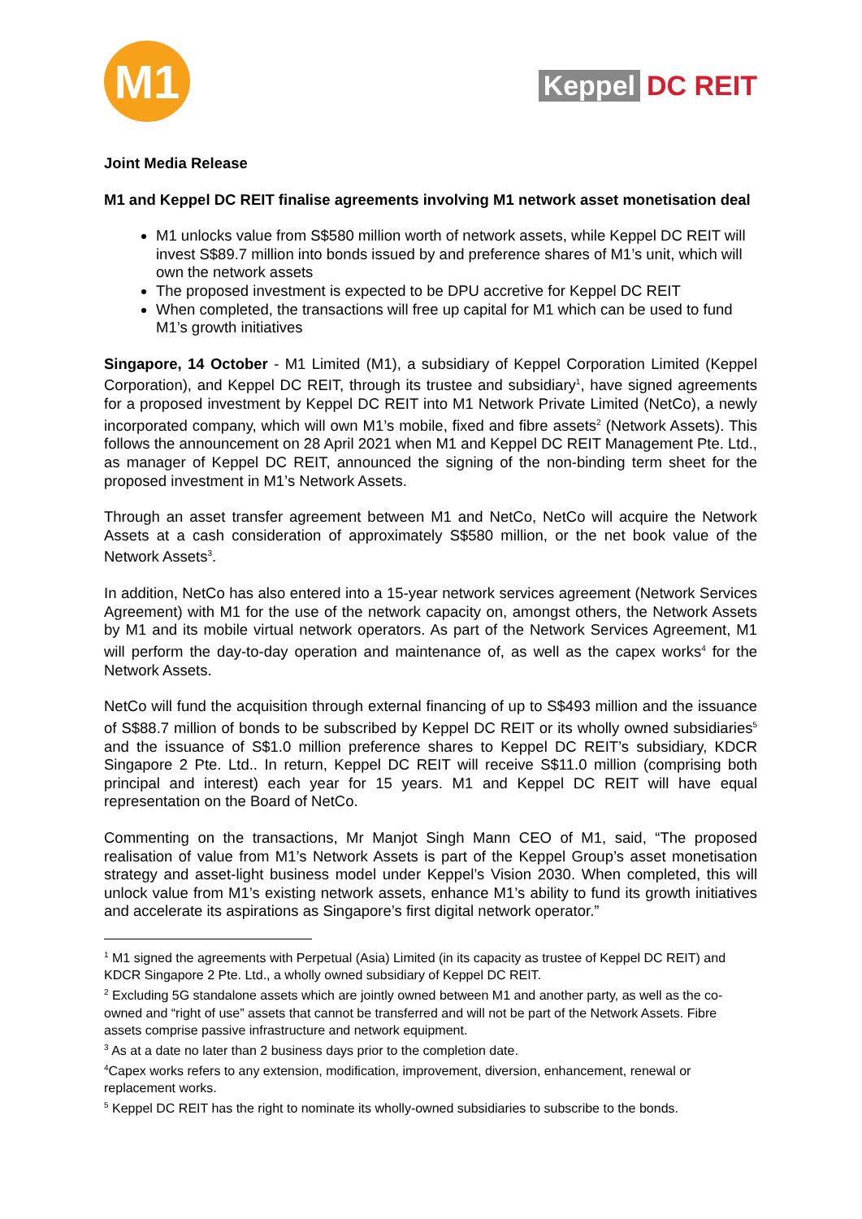M1
Keppel DC REIT
Joint Media Release
M1 and Keppel DC REIT finalise agreements involving M1 network asset monetisation deal
M1 unlocks value from S$580 million worth of network assets, while Keppel DC REIT will invest S$89.7 million into bonds issued by and preference shares of M1’s unit, which will own the network assets
The proposed investment is expected to be DPU accretive for Keppel DC REIT
When completed, the transactions will free up capital for M1 which can be used to fund M1’s growth initiatives
Singapore, 14 October - M1 Limited (M1), a subsidiary of Keppel Corporation Limited (Keppel Corporation), and Keppel DC REIT, through its trustee and subsidiary<sup>1</sup>, have signed agreements for a proposed investment by Keppel DC REIT into M1 Network Private Limited (NetCo), a newly incorporated company, which will own M1’s mobile, fixed and fibre assets<sup>2</sup> (Network Assets). This follows the announcement on 28 April 2021 when M1 and Keppel DC REIT Management Pte. Ltd., as manager of Keppel DC REIT, announced the signing of the non-binding term sheet for the proposed investment in M1’s Network Assets.
Through an asset transfer agreement between M1 and NetCo, NetCo will acquire the Network Assets at a cash consideration of approximately S$580 million, or the net book value of the Network Assets<sup>3</sup>.
In addition, NetCo has also entered into a 15-year network services agreement (Network Services Agreement) with M1 for the use of the network capacity on, amongst others, the Network Assets by M1 and its mobile virtual network operators. As part of the Network Services Agreement, M1 will perform the day-to-day operation and maintenance of, as well as the capex works<sup>4</sup> for the Network Assets.
NetCo will fund the acquisition through external financing of up to S$493 million and the issuance of S$88.7 million of bonds to be subscribed by Keppel DC REIT or its wholly owned subsidiaries<sup>5</sup> and the issuance of S$1.0 million preference shares to Keppel DC REIT’s subsidiary, KDCR Singapore 2 Pte. Ltd.. In return, Keppel DC REIT will receive S$11.0 million (comprising both principal and interest) each year for 15 years. M1 and Keppel DC REIT will have equal representation on the Board of NetCo.
Commenting on the transactions, Mr Manjot Singh Mann CEO of M1, said, “The proposed realisation of value from M1’s Network Assets is part of the Keppel Group’s asset monetisation strategy and asset-light business model under Keppel’s Vision 2030. When completed, this will unlock value from M1’s existing network assets, enhance M1’s ability to fund its growth initiatives and accelerate its aspirations as Singapore’s first digital network operator.”
<sup>1</sup> M1 signed the agreements with Perpetual (Asia) Limited (in its capacity as trustee of Keppel DC REIT) and KDCR Singapore 2 Pte. Ltd., a wholly owned subsidiary of Keppel DC REIT.
<sup>2</sup> Excluding 5G standalone assets which are jointly owned between M1 and another party, as well as the co-owned and “right of use” assets that cannot be transferred and will not be part of the Network Assets. Fibre assets comprise passive infrastructure and network equipment.
<sup>3</sup> As at a date no later than 2 business days prior to the completion date.
<sup>4</sup> Capex works refers to any extension, modification, improvement, diversion, enhancement, renewal or replacement works.
<sup>5</sup> Keppel DC REIT has the right to nominate its wholly-owned subsidiaries to subscribe to the bonds.